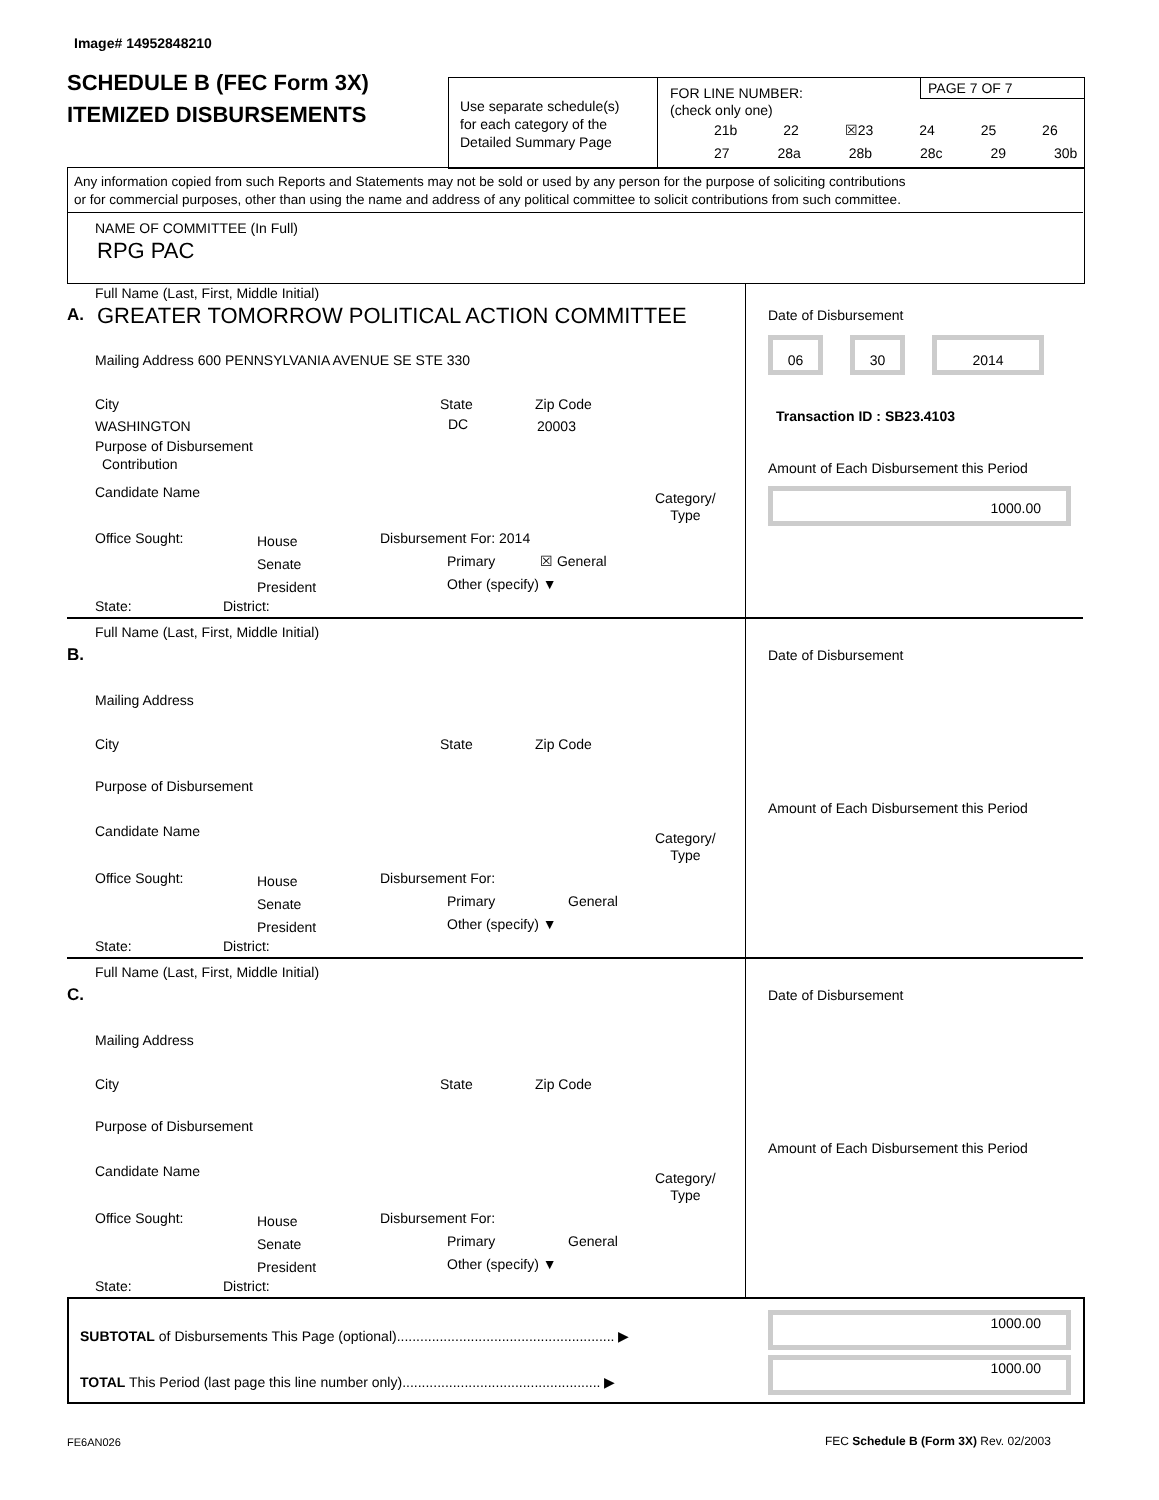Image# 14952848210
SCHEDULE B (FEC Form 3X)
ITEMIZED DISBURSEMENTS
Use separate schedule(s)
for each category of the
Detailed Summary Page
FOR LINE NUMBER:
(check only one)
PAGE 7 OF 7
21b 22 ☒23 24 25 26
27 28a 28b 28c 29 30b
Any information copied from such Reports and Statements may not be sold or used by any person for the purpose of soliciting contributions
or for commercial purposes, other than using the name and address of any political committee to solicit contributions from such committee.
NAME OF COMMITTEE (In Full)
RPG PAC
Full Name (Last, First, Middle Initial)
A. GREATER TOMORROW POLITICAL ACTION COMMITTEE Date of Disbursement
06 30 2014
Mailing Address 600 PENNSYLVANIA AVENUE SE STE 330
City State Zip Code
WASHINGTON DC 20003
Transaction ID : SB23.4103
Purpose of Disbursement
Contribution Amount of Each Disbursement this Period
1000.00
Candidate Name
Category/
Type
Office Sought:
House
Senate
President
Disbursement For: 2014
Primary ☒ General
Other (specify) ▼
State: District:
Full Name (Last, First, Middle Initial)
B. Date of Disbursement
Mailing Address
City State Zip Code
Purpose of Disbursement
Amount of Each Disbursement this Period
Candidate Name
Category/
Type
Office Sought:
House
Senate
President
Disbursement For:
Primary General
Other (specify) ▼
State: District:
Full Name (Last, First, Middle Initial)
C. Date of Disbursement
Mailing Address
City State Zip Code
Purpose of Disbursement
Amount of Each Disbursement this Period
Candidate Name
Category/
Type
Office Sought:
House
Senate
President
Disbursement For:
Primary General
Other (specify) ▼
State: District:
SUBTOTAL of Disbursements This Page (optional)........................................................ ▶
1000.00
TOTAL This Period (last page this line number only)................................................... ▶
1000.00
FE6AN026 FEC Schedule B (Form 3X) Rev. 02/2003